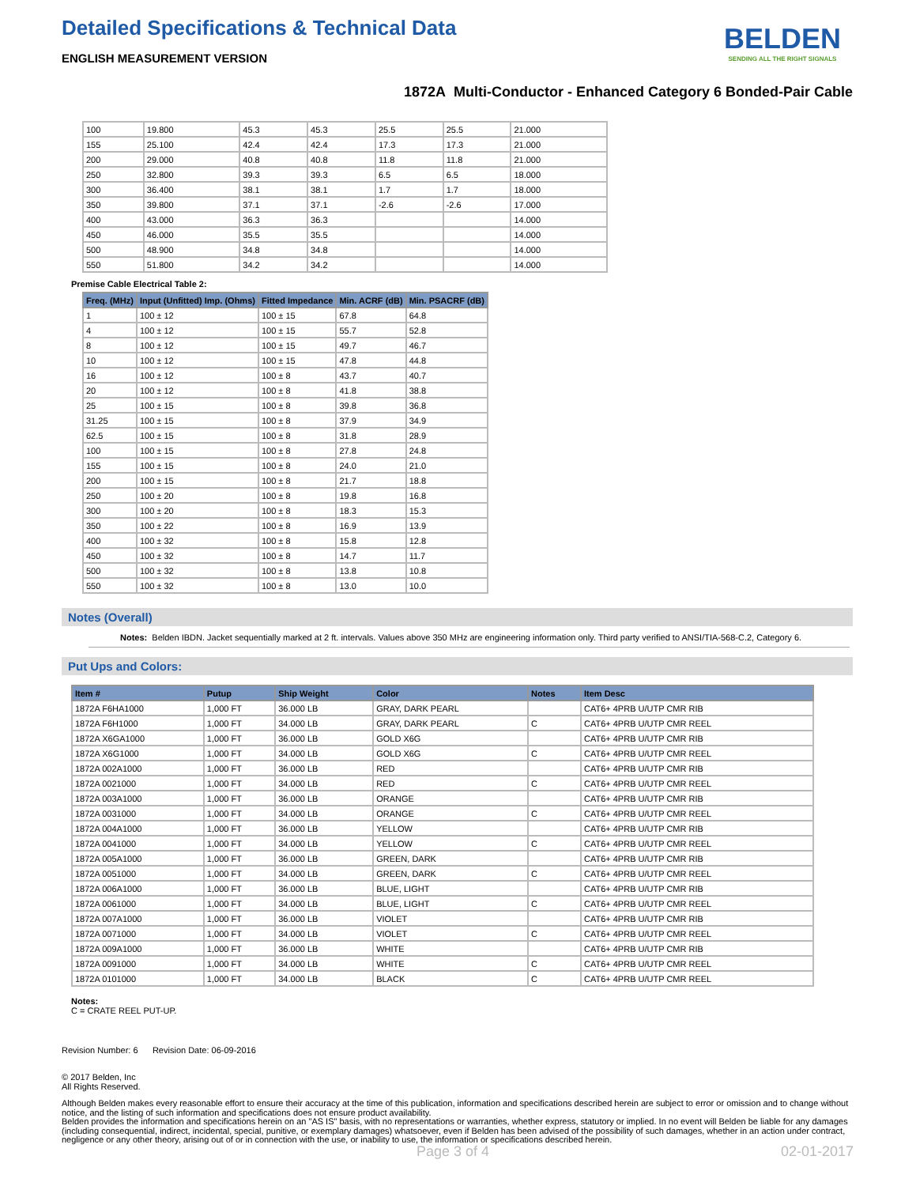Detailed Specifications & Technical Data
BELDEN
SENDING ALL THE RIGHT SIGNALS
ENGLISH MEASUREMENT VERSION
1872A Multi-Conductor - Enhanced Category 6 Bonded-Pair Cable
| 100 | 19.800 | 45.3 | 45.3 | 25.5 | 25.5 | 21.000 |
| 155 | 25.100 | 42.4 | 42.4 | 17.3 | 17.3 | 21.000 |
| 200 | 29.000 | 40.8 | 40.8 | 11.8 | 11.8 | 21.000 |
| 250 | 32.800 | 39.3 | 39.3 | 6.5 | 6.5 | 18.000 |
| 300 | 36.400 | 38.1 | 38.1 | 1.7 | 1.7 | 18.000 |
| 350 | 39.800 | 37.1 | 37.1 | -2.6 | -2.6 | 17.000 |
| 400 | 43.000 | 36.3 | 36.3 | | | 14.000 |
| 450 | 46.000 | 35.5 | 35.5 | | | 14.000 |
| 500 | 48.900 | 34.8 | 34.8 | | | 14.000 |
| 550 | 51.800 | 34.2 | 34.2 | | | 14.000 |
Premise Cable Electrical Table 2:
| Freq. (MHz) | Input (Unfitted) Imp. (Ohms) | Fitted Impedance | Min. ACRF (dB) | Min. PSACRF (dB) |
| --- | --- | --- | --- | --- |
| 1 | 100 ± 12 | 100 ± 15 | 67.8 | 64.8 |
| 4 | 100 ± 12 | 100 ± 15 | 55.7 | 52.8 |
| 8 | 100 ± 12 | 100 ± 15 | 49.7 | 46.7 |
| 10 | 100 ± 12 | 100 ± 15 | 47.8 | 44.8 |
| 16 | 100 ± 12 | 100 ± 8 | 43.7 | 40.7 |
| 20 | 100 ± 12 | 100 ± 8 | 41.8 | 38.8 |
| 25 | 100 ± 15 | 100 ± 8 | 39.8 | 36.8 |
| 31.25 | 100 ± 15 | 100 ± 8 | 37.9 | 34.9 |
| 62.5 | 100 ± 15 | 100 ± 8 | 31.8 | 28.9 |
| 100 | 100 ± 15 | 100 ± 8 | 27.8 | 24.8 |
| 155 | 100 ± 15 | 100 ± 8 | 24.0 | 21.0 |
| 200 | 100 ± 15 | 100 ± 8 | 21.7 | 18.8 |
| 250 | 100 ± 20 | 100 ± 8 | 19.8 | 16.8 |
| 300 | 100 ± 20 | 100 ± 8 | 18.3 | 15.3 |
| 350 | 100 ± 22 | 100 ± 8 | 16.9 | 13.9 |
| 400 | 100 ± 32 | 100 ± 8 | 15.8 | 12.8 |
| 450 | 100 ± 32 | 100 ± 8 | 14.7 | 11.7 |
| 500 | 100 ± 32 | 100 ± 8 | 13.8 | 10.8 |
| 550 | 100 ± 32 | 100 ± 8 | 13.0 | 10.0 |
Notes (Overall)
Notes: Belden IBDN. Jacket sequentially marked at 2 ft. intervals. Values above 350 MHz are engineering information only. Third party verified to ANSI/TIA-568-C.2, Category 6.
Put Ups and Colors:
| Item # | Putup | Ship Weight | Color | Notes | Item Desc |
| --- | --- | --- | --- | --- | --- |
| 1872A F6HA1000 | 1,000 FT | 36.000 LB | GRAY, DARK PEARL | | CAT6+ 4PRB U/UTP CMR RIB |
| 1872A F6H1000 | 1,000 FT | 34.000 LB | GRAY, DARK PEARL | C | CAT6+ 4PRB U/UTP CMR REEL |
| 1872A X6GA1000 | 1,000 FT | 36.000 LB | GOLD X6G | | CAT6+ 4PRB U/UTP CMR RIB |
| 1872A X6G1000 | 1,000 FT | 34.000 LB | GOLD X6G | C | CAT6+ 4PRB U/UTP CMR REEL |
| 1872A 002A1000 | 1,000 FT | 36.000 LB | RED | | CAT6+ 4PRB U/UTP CMR RIB |
| 1872A 0021000 | 1,000 FT | 34.000 LB | RED | C | CAT6+ 4PRB U/UTP CMR REEL |
| 1872A 003A1000 | 1,000 FT | 36.000 LB | ORANGE | | CAT6+ 4PRB U/UTP CMR RIB |
| 1872A 0031000 | 1,000 FT | 34.000 LB | ORANGE | C | CAT6+ 4PRB U/UTP CMR REEL |
| 1872A 004A1000 | 1,000 FT | 36.000 LB | YELLOW | | CAT6+ 4PRB U/UTP CMR RIB |
| 1872A 0041000 | 1,000 FT | 34.000 LB | YELLOW | C | CAT6+ 4PRB U/UTP CMR REEL |
| 1872A 005A1000 | 1,000 FT | 36.000 LB | GREEN, DARK | | CAT6+ 4PRB U/UTP CMR RIB |
| 1872A 0051000 | 1,000 FT | 34.000 LB | GREEN, DARK | C | CAT6+ 4PRB U/UTP CMR REEL |
| 1872A 006A1000 | 1,000 FT | 36.000 LB | BLUE, LIGHT | | CAT6+ 4PRB U/UTP CMR RIB |
| 1872A 0061000 | 1,000 FT | 34.000 LB | BLUE, LIGHT | C | CAT6+ 4PRB U/UTP CMR REEL |
| 1872A 007A1000 | 1,000 FT | 36.000 LB | VIOLET | | CAT6+ 4PRB U/UTP CMR RIB |
| 1872A 0071000 | 1,000 FT | 34.000 LB | VIOLET | C | CAT6+ 4PRB U/UTP CMR REEL |
| 1872A 009A1000 | 1,000 FT | 36.000 LB | WHITE | | CAT6+ 4PRB U/UTP CMR RIB |
| 1872A 0091000 | 1,000 FT | 34.000 LB | WHITE | C | CAT6+ 4PRB U/UTP CMR REEL |
| 1872A 0101000 | 1,000 FT | 34.000 LB | BLACK | C | CAT6+ 4PRB U/UTP CMR REEL |
Notes:
C = CRATE REEL PUT-UP.
Revision Number: 6 Revision Date: 06-09-2016
© 2017 Belden, Inc
All Rights Reserved.
Although Belden makes every reasonable effort to ensure their accuracy at the time of this publication, information and specifications described herein are subject to error or omission and to change without notice, and the listing of such information and specifications does not ensure product availability.
Belden provides the information and specifications herein on an "AS IS" basis, with no representations or warranties, whether express, statutory or implied. In no event will Belden be liable for any damages (including consequential, indirect, incidental, special, punitive, or exemplary damages) whatsoever, even if Belden has been advised of the possibility of such damages, whether in an action under contract, negligence or any other theory, arising out of or in connection with the use, or inability to use, the information or specifications described herein.
Page 3 of 4 02-01-2017